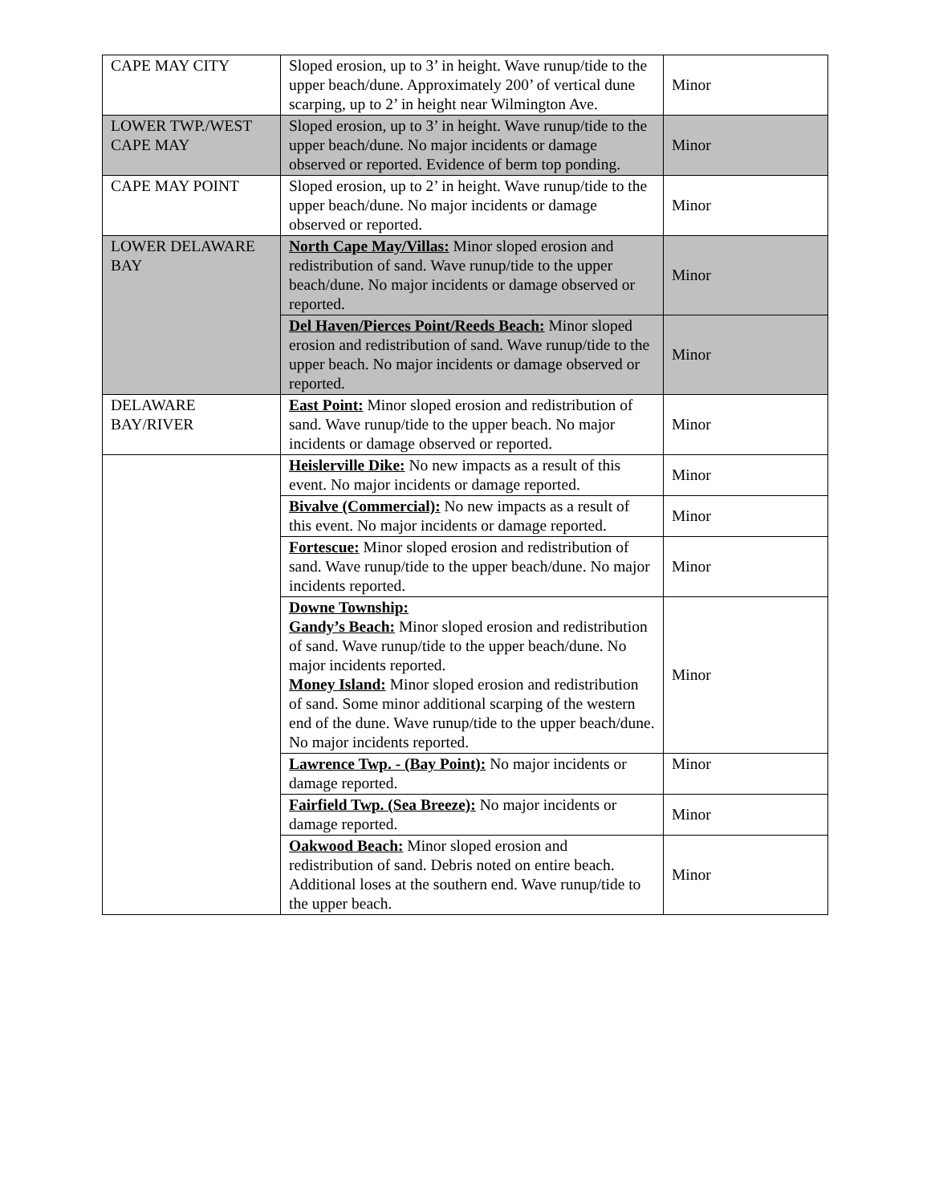| CAPE MAY CITY | Sloped erosion, up to 3’ in height. Wave runup/tide to the upper beach/dune. Approximately 200’ of vertical dune scarping, up to 2’ in height near Wilmington Ave. | Minor |
| LOWER TWP./WEST CAPE MAY | Sloped erosion, up to 3’ in height. Wave runup/tide to the upper beach/dune. No major incidents or damage observed or reported. Evidence of berm top ponding. | Minor |
| CAPE MAY POINT | Sloped erosion, up to 2’ in height. Wave runup/tide to the upper beach/dune. No major incidents or damage observed or reported. | Minor |
| LOWER DELAWARE BAY | North Cape May/Villas: Minor sloped erosion and redistribution of sand. Wave runup/tide to the upper beach/dune. No major incidents or damage observed or reported. | Minor |
| | Del Haven/Pierces Point/Reeds Beach: Minor sloped erosion and redistribution of sand. Wave runup/tide to the upper beach. No major incidents or damage observed or reported. | Minor |
| DELAWARE BAY/RIVER | East Point: Minor sloped erosion and redistribution of sand. Wave runup/tide to the upper beach. No major incidents or damage observed or reported. | Minor |
| | Heislerville Dike: No new impacts as a result of this event. No major incidents or damage reported. | Minor |
| | Bivalve (Commercial): No new impacts as a result of this event. No major incidents or damage reported. | Minor |
| | Fortescue: Minor sloped erosion and redistribution of sand. Wave runup/tide to the upper beach/dune. No major incidents reported. | Minor |
| | Downe Township: Gandy’s Beach: Minor sloped erosion and redistribution of sand. Wave runup/tide to the upper beach/dune. No major incidents reported. Money Island: Minor sloped erosion and redistribution of sand. Some minor additional scarping of the western end of the dune. Wave runup/tide to the upper beach/dune. No major incidents reported. | Minor |
| | Lawrence Twp. - (Bay Point): No major incidents or damage reported. | Minor |
| | Fairfield Twp. (Sea Breeze): No major incidents or damage reported. | Minor |
| | Oakwood Beach: Minor sloped erosion and redistribution of sand. Debris noted on entire beach. Additional loses at the southern end. Wave runup/tide to the upper beach. | Minor |